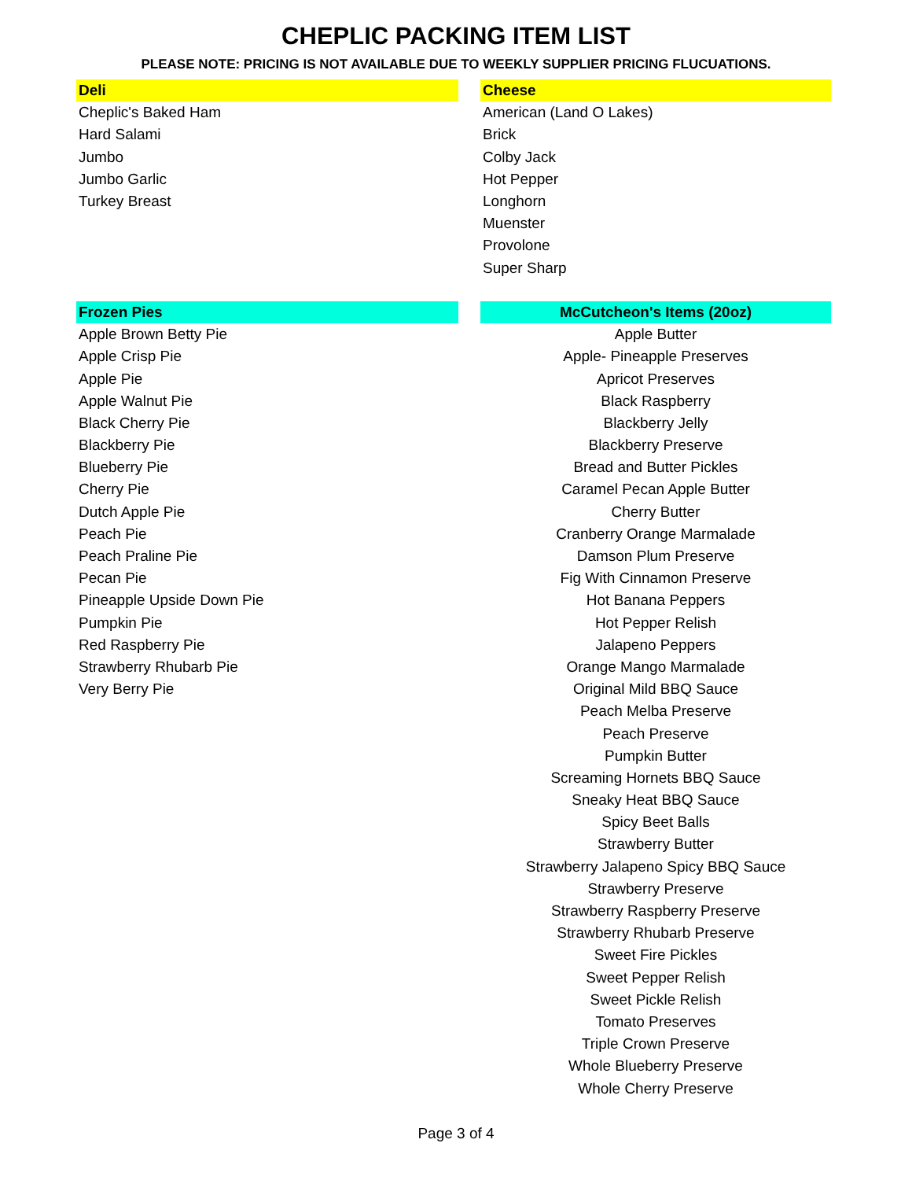CHEPLIC PACKING ITEM LIST
PLEASE NOTE: PRICING IS NOT AVAILABLE DUE TO WEEKLY SUPPLIER PRICING FLUCUATIONS.
| Deli | | Cheese |
| Cheplic's Baked Ham | | American (Land O Lakes) |
| Hard Salami | | Brick |
| Jumbo | | Colby Jack |
| Jumbo Garlic | | Hot Pepper |
| Turkey Breast | | Longhorn |
| | | Muenster |
| | | Provolone |
| | | Super Sharp |
| Frozen Pies | | McCutcheon's Items (20oz) |
| Apple Brown Betty Pie | | Apple Butter |
| Apple Crisp Pie | | Apple- Pineapple Preserves |
| Apple Pie | | Apricot Preserves |
| Apple Walnut Pie | | Black Raspberry |
| Black Cherry Pie | | Blackberry Jelly |
| Blackberry Pie | | Blackberry Preserve |
| Blueberry Pie | | Bread and Butter Pickles |
| Cherry Pie | | Caramel Pecan Apple Butter |
| Dutch Apple Pie | | Cherry Butter |
| Peach Pie | | Cranberry Orange Marmalade |
| Peach Praline Pie | | Damson Plum Preserve |
| Pecan Pie | | Fig With Cinnamon Preserve |
| Pineapple Upside Down Pie | | Hot Banana Peppers |
| Pumpkin Pie | | Hot Pepper Relish |
| Red Raspberry Pie | | Jalapeno Peppers |
| Strawberry Rhubarb Pie | | Orange Mango Marmalade |
| Very Berry Pie | | Original Mild BBQ Sauce |
| | | Peach Melba Preserve |
| | | Peach Preserve |
| | | Pumpkin Butter |
| | | Screaming Hornets BBQ Sauce |
| | | Sneaky Heat BBQ Sauce |
| | | Spicy Beet Balls |
| | | Strawberry Butter |
| | | Strawberry Jalapeno Spicy BBQ Sauce |
| | | Strawberry Preserve |
| | | Strawberry Raspberry Preserve |
| | | Strawberry Rhubarb Preserve |
| | | Sweet Fire Pickles |
| | | Sweet Pepper Relish |
| | | Sweet Pickle Relish |
| | | Tomato Preserves |
| | | Triple Crown Preserve |
| | | Whole Blueberry Preserve |
| | | Whole Cherry Preserve |
Page 3 of 4